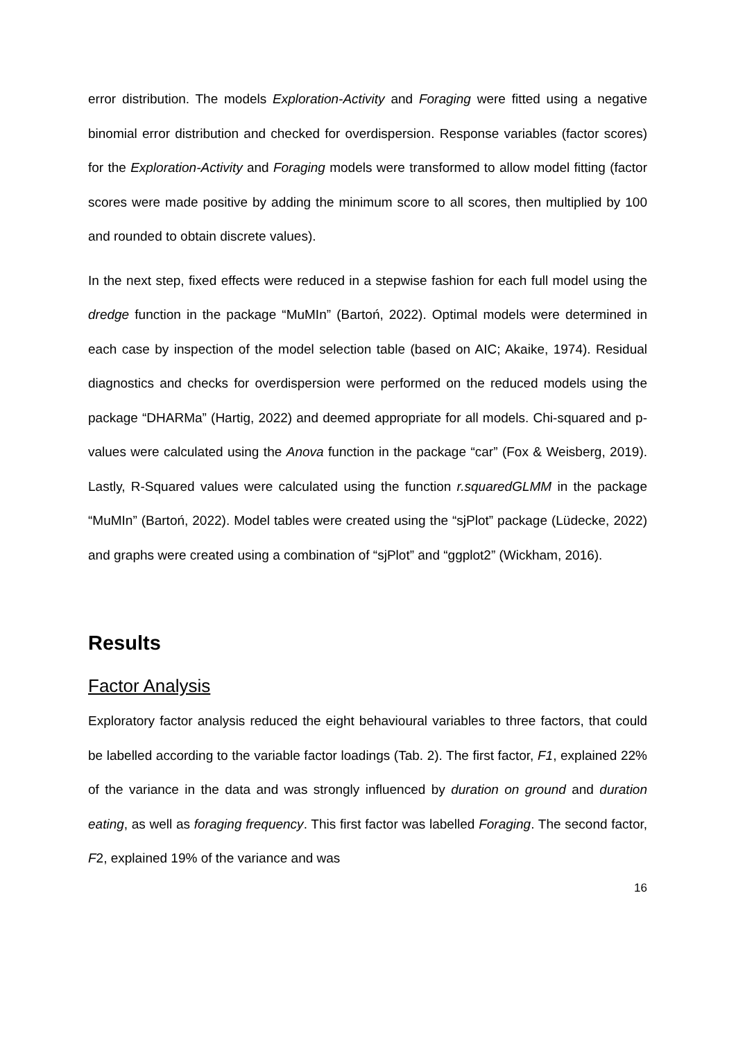error distribution. The models Exploration-Activity and Foraging were fitted using a negative binomial error distribution and checked for overdispersion. Response variables (factor scores) for the Exploration-Activity and Foraging models were transformed to allow model fitting (factor scores were made positive by adding the minimum score to all scores, then multiplied by 100 and rounded to obtain discrete values).
In the next step, fixed effects were reduced in a stepwise fashion for each full model using the dredge function in the package “MuMIn” (Bartoń, 2022). Optimal models were determined in each case by inspection of the model selection table (based on AIC; Akaike, 1974). Residual diagnostics and checks for overdispersion were performed on the reduced models using the package “DHARMa” (Hartig, 2022) and deemed appropriate for all models. Chi-squared and p-values were calculated using the Anova function in the package “car” (Fox & Weisberg, 2019). Lastly, R-Squared values were calculated using the function r.squaredGLMM in the package “MuMIn” (Bartoń, 2022). Model tables were created using the “sjPlot” package (Lüdecke, 2022) and graphs were created using a combination of “sjPlot” and “ggplot2” (Wickham, 2016).
Results
Factor Analysis
Exploratory factor analysis reduced the eight behavioural variables to three factors, that could be labelled according to the variable factor loadings (Tab. 2). The first factor, F1, explained 22% of the variance in the data and was strongly influenced by duration on ground and duration eating, as well as foraging frequency. This first factor was labelled Foraging. The second factor, F2, explained 19% of the variance and was
16